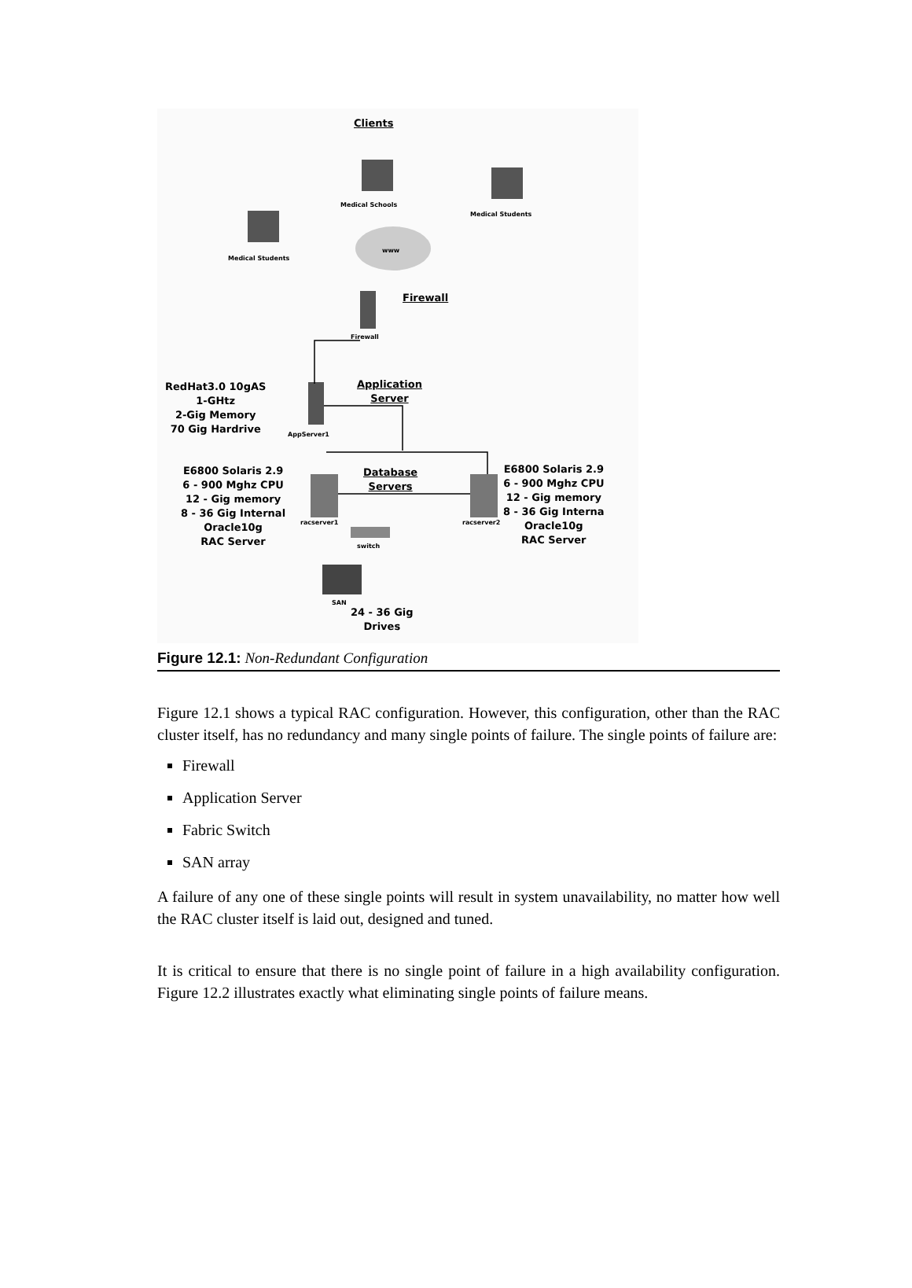Clients
Medical Schools
Medical Students
Medical Students
www
Firewall
Firewall
RedHat3.0 10gAS
1-GHtz
2-Gig Memory
70 Gig Hardrive
Application
Server
AppServer1
E6800 Solaris 2.9
6 - 900 Mghz CPU
12 - Gig memory
8 - 36 Gig Internal
Oracle10g
RAC Server
Database
Servers
racserver1 racserver2
E6800 Solaris 2.9
6 - 900 Mghz CPU
12 - Gig memory
8 - 36 Gig Interna
Oracle10g
RAC Server
switch
SAN
24 - 36 Gig
Drives
Figure 12.1: Non-Redundant Configuration
Figure 12.1 shows a typical RAC configuration. However, this configuration, other than the RAC cluster itself, has no redundancy and many single points of failure. The single points of failure are:
Firewall
Application Server
Fabric Switch
SAN array
A failure of any one of these single points will result in system unavailability, no matter how well the RAC cluster itself is laid out, designed and tuned.
It is critical to ensure that there is no single point of failure in a high availability configuration. Figure 12.2 illustrates exactly what eliminating single points of failure means.